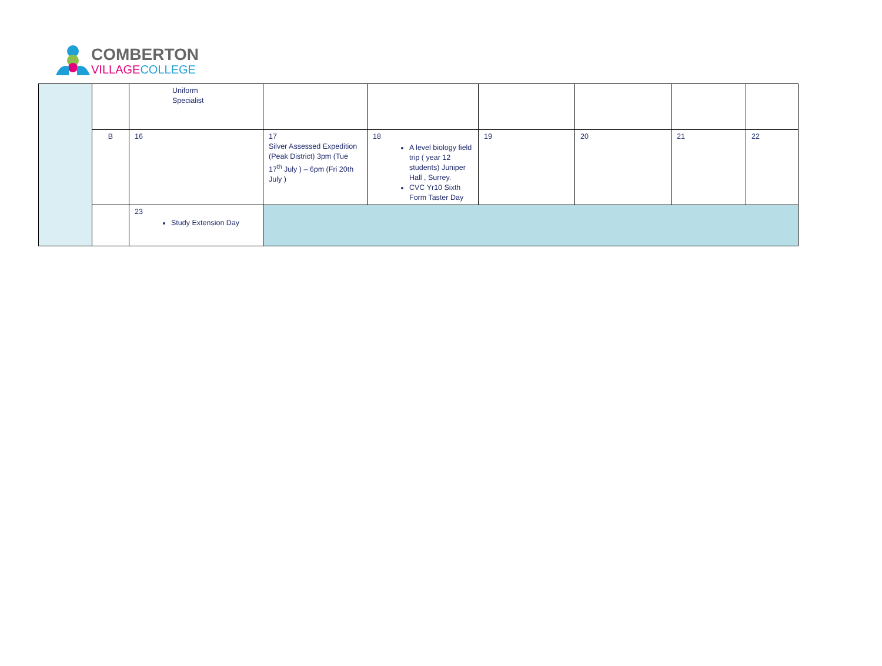COMBERTON
VILLAGE COLLEGE
| | | Uniform Specialist | | | | | | |
| | B | 16 | 17 Silver Assessed Expedition (Peak District) 3pm (Tue 17<sup>th</sup> July ) – 6pm (Fri 20th July ) | 18 A level biology field trip ( year 12 students) Juniper Hall , Surrey. CVC Yr10 Sixth Form Taster Day | 19 | 20 | 21 | 22 |
| | | 23 Study Extension Day | | | | | | |